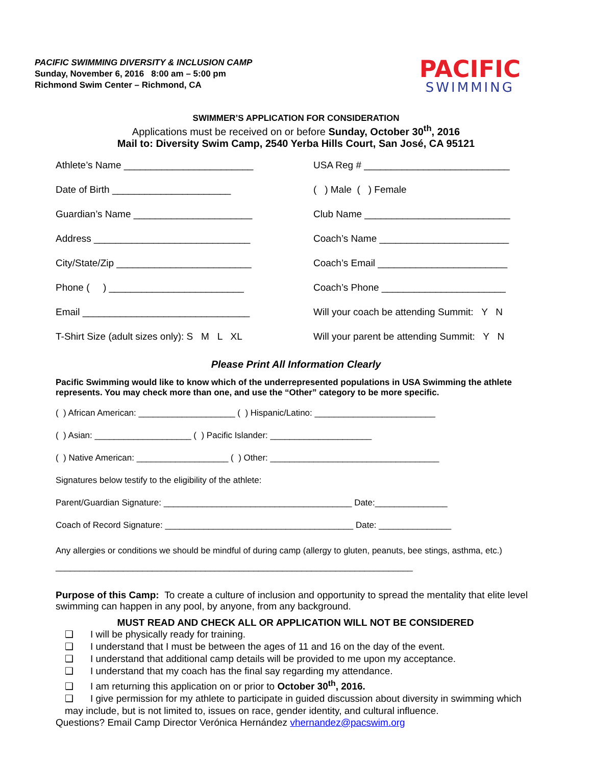PACIFIC SWIMMING DIVERSITY & INCLUSION CAMP
Sunday, November 6, 2016 8:00 am – 5:00 pm
Richmond Swim Center – Richmond, CA
PACIFIC
SWIMMING
SWIMMER’S APPLICATION FOR CONSIDERATION
Applications must be received on or before Sunday, October 30<sup>th</sup>, 2016
Mail to: Diversity Swim Camp, 2540 Yerba Hills Court, San José, CA 95121
Athlete’s Name ________________________
USA Reg # ___________________________
Date of Birth ______________________
( ) Male ( ) Female
Guardian’s Name ______________________
Club Name ___________________________
Address _____________________________
Coach’s Name ________________________
City/State/Zip _________________________
Coach’s Email ________________________
Phone ( ) _________________________
Coach’s Phone _______________________
Email _______________________________
Will your coach be attending Summit: Y N
T-Shirt Size (adult sizes only): S M L XL
Will your parent be attending Summit: Y N
Please Print All Information Clearly
Pacific Swimming would like to know which of the underrepresented populations in USA Swimming the athlete represents. You may check more than one, and use the “Other” category to be more specific.
( ) African American: ____________________ ( ) Hispanic/Latino: _________________________
( ) Asian: ____________________ ( ) Pacific Islander: _____________________
( ) Native American: ___________________ ( ) Other: ___________________________________
Signatures below testify to the eligibility of the athlete:
Parent/Guardian Signature: _______________________________________ Date:_______________
Coach of Record Signature: _______________________________________ Date: _______________
Any allergies or conditions we should be mindful of during camp (allergy to gluten, peanuts, bee stings, asthma, etc.) __________________________________________________________________________
Purpose of this Camp: To create a culture of inclusion and opportunity to spread the mentality that elite level swimming can happen in any pool, by anyone, from any background.
MUST READ AND CHECK ALL OR APPLICATION WILL NOT BE CONSIDERED
❑ I will be physically ready for training.
❑ I understand that I must be between the ages of 11 and 16 on the day of the event.
❑ I understand that additional camp details will be provided to me upon my acceptance.
❑ I understand that my coach has the final say regarding my attendance.
❑ I am returning this application on or prior to October 30<sup>th</sup>, 2016.
❑ I give permission for my athlete to participate in guided discussion about diversity in swimming which may include, but is not limited to, issues on race, gender identity, and cultural influence.
Questions? Email Camp Director Verónica Hernández vhernandez@pacswim.org